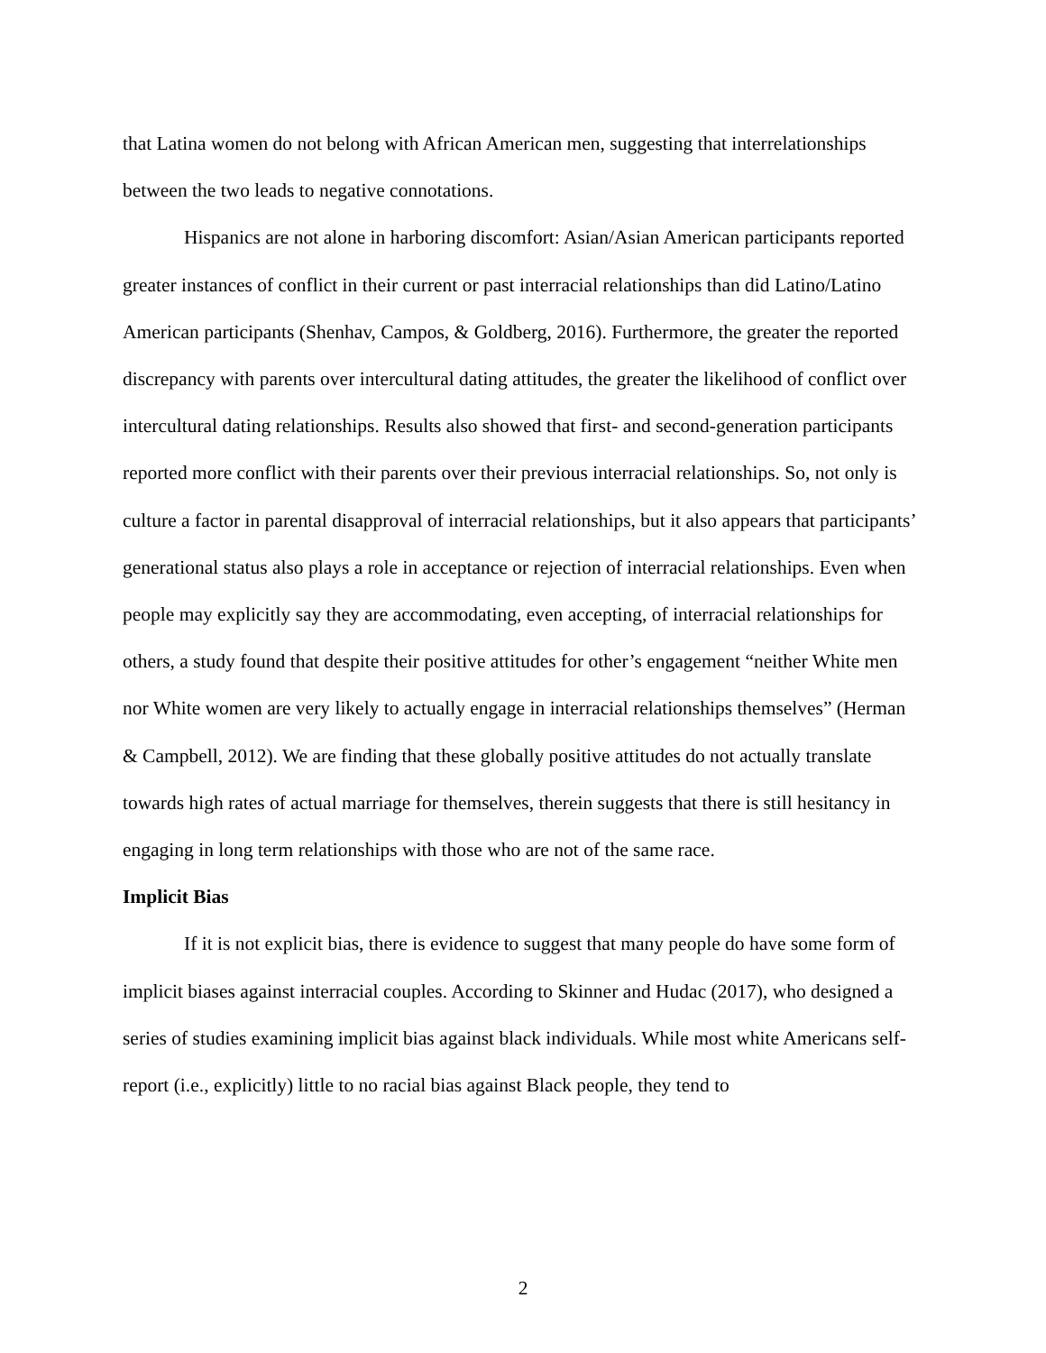that Latina women do not belong with African American men, suggesting that interrelationships between the two leads to negative connotations.
Hispanics are not alone in harboring discomfort: Asian/Asian American participants reported greater instances of conflict in their current or past interracial relationships than did Latino/Latino American participants (Shenhav, Campos, & Goldberg, 2016). Furthermore, the greater the reported discrepancy with parents over intercultural dating attitudes, the greater the likelihood of conflict over intercultural dating relationships. Results also showed that first- and second-generation participants reported more conflict with their parents over their previous interracial relationships. So, not only is culture a factor in parental disapproval of interracial relationships, but it also appears that participants’ generational status also plays a role in acceptance or rejection of interracial relationships. Even when people may explicitly say they are accommodating, even accepting, of interracial relationships for others, a study found that despite their positive attitudes for other’s engagement “neither White men nor White women are very likely to actually engage in interracial relationships themselves” (Herman & Campbell, 2012). We are finding that these globally positive attitudes do not actually translate towards high rates of actual marriage for themselves, therein suggests that there is still hesitancy in engaging in long term relationships with those who are not of the same race.
Implicit Bias
If it is not explicit bias, there is evidence to suggest that many people do have some form of implicit biases against interracial couples. According to Skinner and Hudac (2017), who designed a series of studies examining implicit bias against black individuals. While most white Americans self-report (i.e., explicitly) little to no racial bias against Black people, they tend to
2